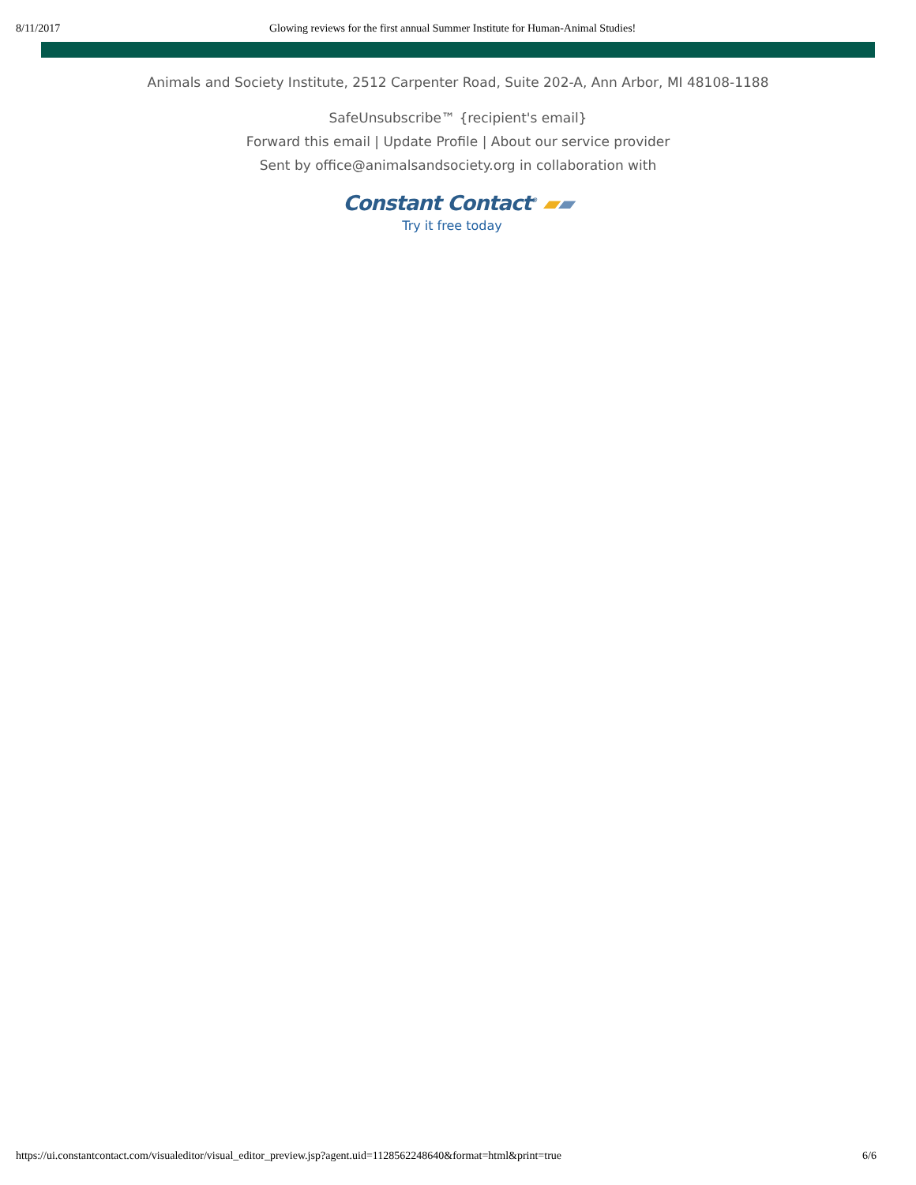8/11/2017 Glowing reviews for the first annual Summer Institute for Human-Animal Studies!
Animals and Society Institute, 2512 Carpenter Road, Suite 202-A, Ann Arbor, MI 48108-1188
SafeUnsubscribe™ {recipient's email}
Forward this email | Update Profile | About our service provider
Sent by office@animalsandsociety.org in collaboration with
Constant Contact<sup>®</sup> ▰▰
Try it free today
https://ui.constantcontact.com/visualeditor/visual_editor_preview.jsp?agent.uid=1128562248640&format=html&print=true 6/6